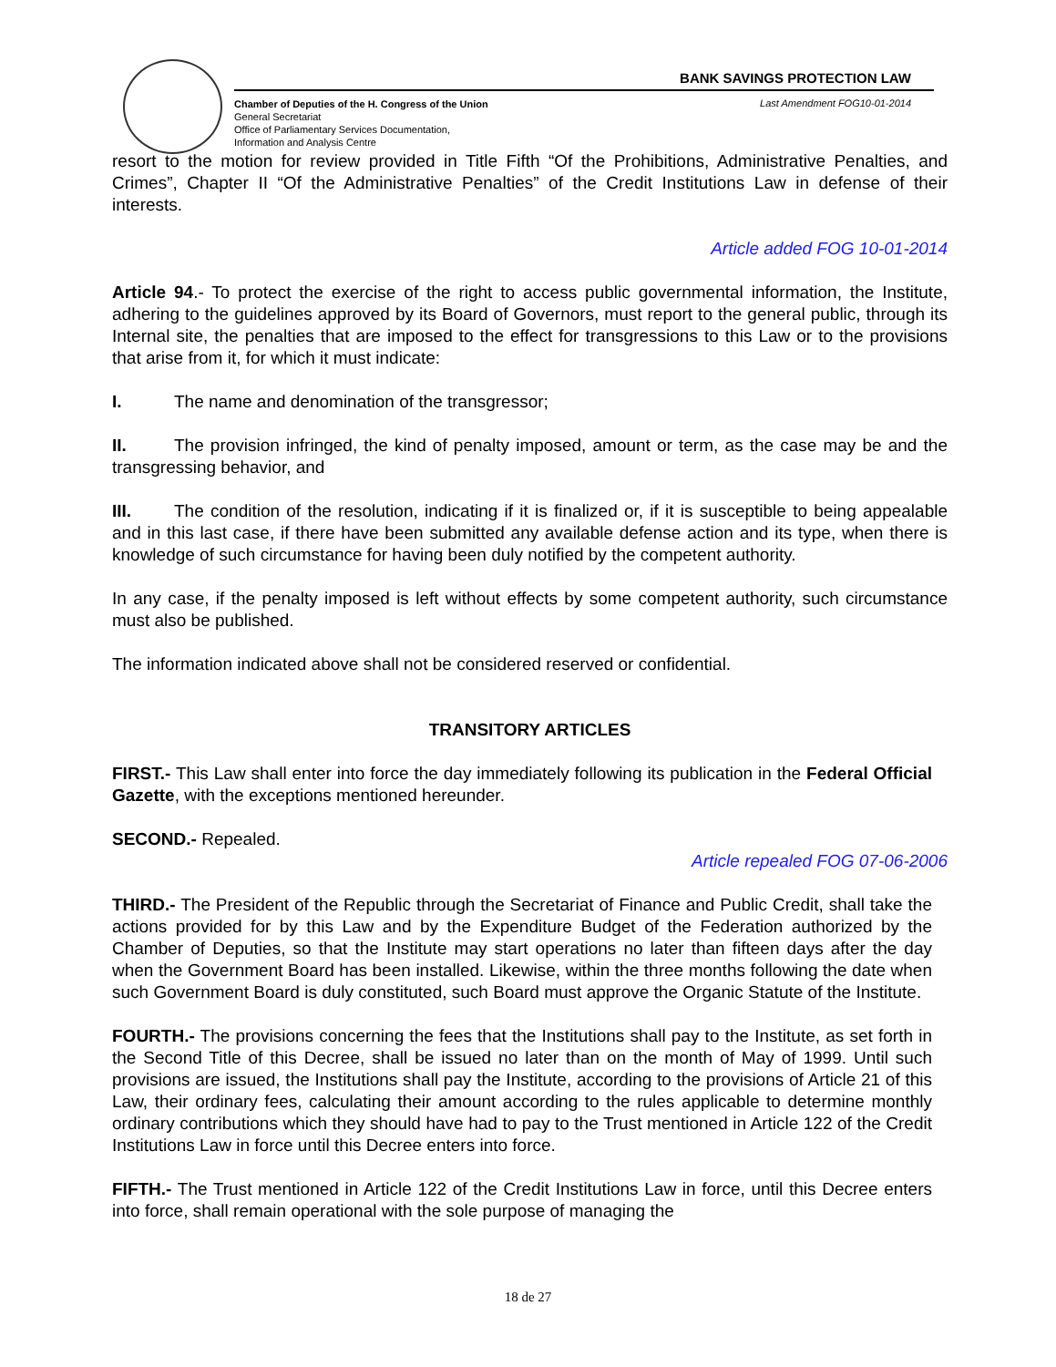BANK SAVINGS PROTECTION LAW
Chamber of Deputies of the H. Congress of the Union
General Secretariat
Office of Parliamentary Services Documentation,
Information and Analysis Centre
Last Amendment FOG10-01-2014
resort to the motion for review provided in Title Fifth “Of the Prohibitions, Administrative Penalties, and Crimes”, Chapter II “Of the Administrative Penalties” of the Credit Institutions Law in defense of their interests.
Article added FOG 10-01-2014
Article 94.- To protect the exercise of the right to access public governmental information, the Institute, adhering to the guidelines approved by its Board of Governors, must report to the general public, through its Internal site, the penalties that are imposed to the effect for transgressions to this Law or to the provisions that arise from it, for which it must indicate:
I. The name and denomination of the transgressor;
II. The provision infringed, the kind of penalty imposed, amount or term, as the case may be and the transgressing behavior, and
III. The condition of the resolution, indicating if it is finalized or, if it is susceptible to being appealable and in this last case, if there have been submitted any available defense action and its type, when there is knowledge of such circumstance for having been duly notified by the competent authority.
In any case, if the penalty imposed is left without effects by some competent authority, such circumstance must also be published.
The information indicated above shall not be considered reserved or confidential.
TRANSITORY ARTICLES
FIRST.- This Law shall enter into force the day immediately following its publication in the Federal Official Gazette, with the exceptions mentioned hereunder.
SECOND.- Repealed.
Article repealed FOG 07-06-2006
THIRD.- The President of the Republic through the Secretariat of Finance and Public Credit, shall take the actions provided for by this Law and by the Expenditure Budget of the Federation authorized by the Chamber of Deputies, so that the Institute may start operations no later than fifteen days after the day when the Government Board has been installed. Likewise, within the three months following the date when such Government Board is duly constituted, such Board must approve the Organic Statute of the Institute.
FOURTH.- The provisions concerning the fees that the Institutions shall pay to the Institute, as set forth in the Second Title of this Decree, shall be issued no later than on the month of May of 1999. Until such provisions are issued, the Institutions shall pay the Institute, according to the provisions of Article 21 of this Law, their ordinary fees, calculating their amount according to the rules applicable to determine monthly ordinary contributions which they should have had to pay to the Trust mentioned in Article 122 of the Credit Institutions Law in force until this Decree enters into force.
FIFTH.- The Trust mentioned in Article 122 of the Credit Institutions Law in force, until this Decree enters into force, shall remain operational with the sole purpose of managing the
18 de 27